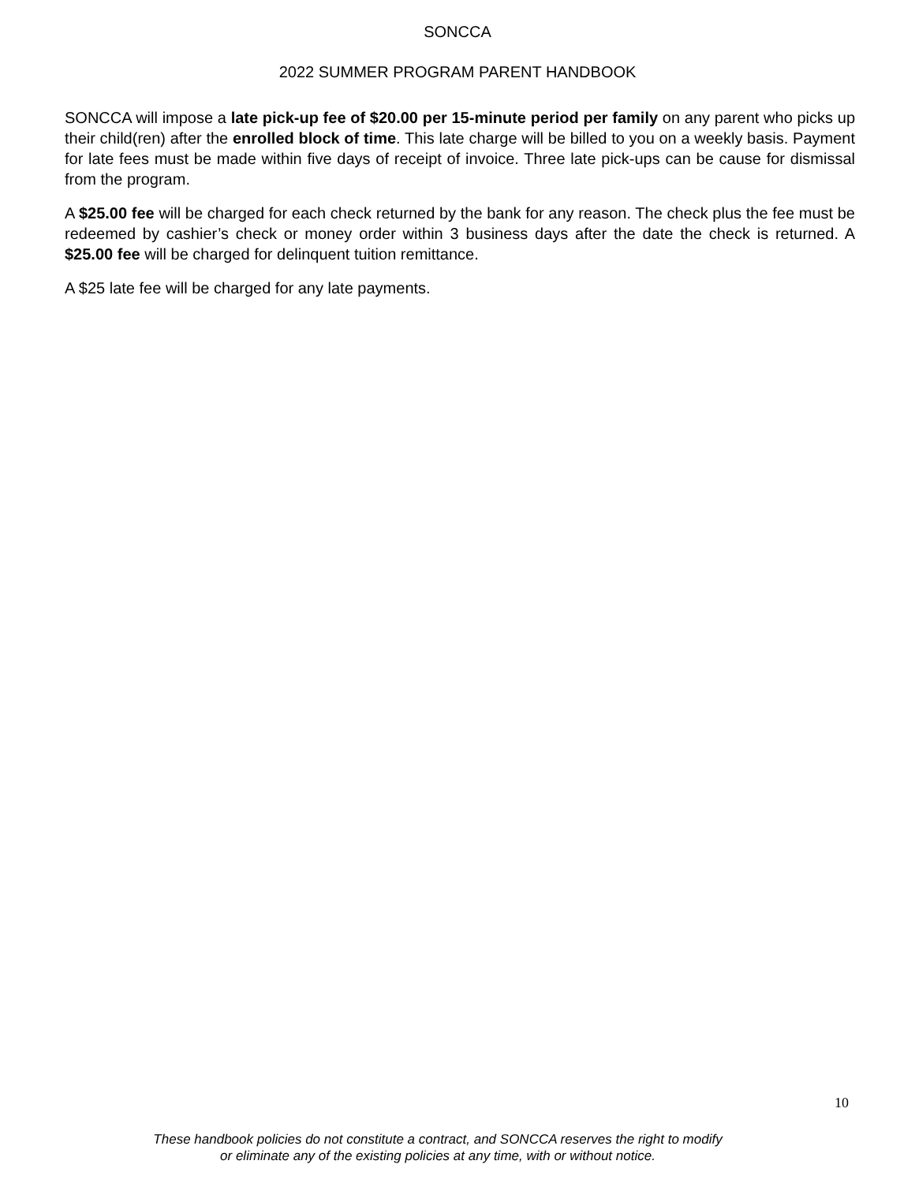SONCCA
2022 SUMMER PROGRAM PARENT HANDBOOK
SONCCA will impose a late pick-up fee of $20.00 per 15-minute period per family on any parent who picks up their child(ren) after the enrolled block of time. This late charge will be billed to you on a weekly basis. Payment for late fees must be made within five days of receipt of invoice. Three late pick-ups can be cause for dismissal from the program.
A $25.00 fee will be charged for each check returned by the bank for any reason. The check plus the fee must be redeemed by cashier’s check or money order within 3 business days after the date the check is returned. A $25.00 fee will be charged for delinquent tuition remittance.
A $25 late fee will be charged for any late payments.
10
These handbook policies do not constitute a contract, and SONCCA reserves the right to modify
or eliminate any of the existing policies at any time, with or without notice.